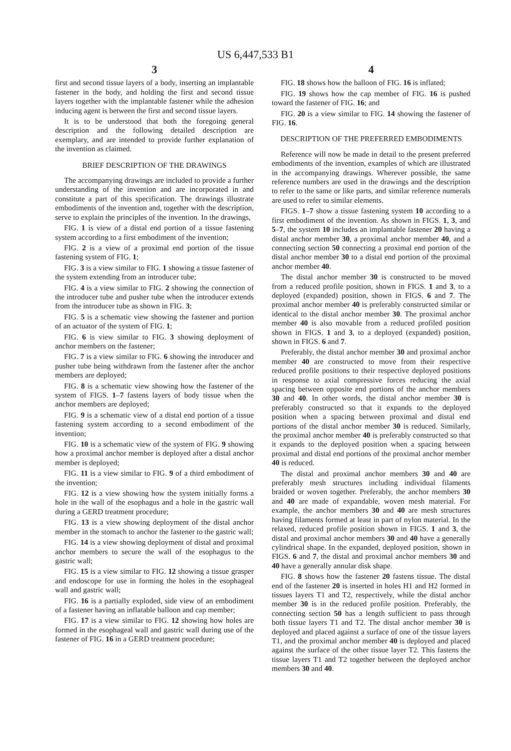US 6,447,533 B1
3
first and second tissue layers of a body, inserting an implantable fastener in the body, and holding the first and second tissue layers together with the implantable fastener while the adhesion inducing agent is between the first and second tissue layers.
It is to be understood that both the foregoing general description and the following detailed description are exemplary, and are intended to provide further explanation of the invention as claimed.
BRIEF DESCRIPTION OF THE DRAWINGS
The accompanying drawings are included to provide a further understanding of the invention and are incorporated in and constitute a part of this specification. The drawings illustrate embodiments of the invention and, together with the description, serve to explain the principles of the invention. In the drawings,
FIG. 1 is view of a distal end portion of a tissue fastening system according to a first embodiment of the invention;
FIG. 2 is a view of a proximal end portion of the tissue fastening system of FIG. 1;
FIG. 3 is a view similar to FIG. 1 showing a tissue fastener of the system extending from an introducer tube;
FIG. 4 is a view similar to FIG. 2 showing the connection of the introducer tube and pusher tube when the introducer extends from the introducer tube as shown in FIG. 3;
FIG. 5 is a schematic view showing the fastener and portion of an actuator of the system of FIG. 1;
FIG. 6 is view similar to FIG. 3 showing deployment of anchor members on the fastener;
FIG. 7 is a view similar to FIG. 6 showing the introducer and pusher tube being withdrawn from the fastener after the anchor members are deployed;
FIG. 8 is a schematic view showing how the fastener of the system of FIGS. 1–7 fastens layers of body tissue when the anchor members are deployed;
FIG. 9 is a schematic view of a distal end portion of a tissue fastening system according to a second embodiment of the invention;
FIG. 10 is a schematic view of the system of FIG. 9 showing how a proximal anchor member is deployed after a distal anchor member is deployed;
FIG. 11 is a view similar to FIG. 9 of a third embodiment of the invention;
FIG. 12 is a view showing how the system initially forms a hole in the wall of the esophagus and a hole in the gastric wall during a GERD treatment procedure;
FIG. 13 is a view showing deployment of the distal anchor member in the stomach to anchor the fastener to the gastric wall;
FIG. 14 is a view showing deployment of distal and proximal anchor members to secure the wall of the esophagus to the gastric wall;
FIG. 15 is a view similar to FIG. 12 showing a tissue grasper and endoscope for use in forming the holes in the esophageal wall and gastric wall;
FIG. 16 is a partially exploded, side view of an embodiment of a fastener having an inflatable balloon and cap member;
FIG. 17 is a view similar to FIG. 12 showing how holes are formed in the esophageal wall and gastric wall during use of the fastener of FIG. 16 in a GERD treatment procedure;
4
FIG. 18 shows how the balloon of FIG. 16 is inflated;
FIG. 19 shows how the cap member of FIG. 16 is pushed toward the fastener of FIG. 16; and
FIG. 20 is a view similar to FIG. 14 showing the fastener of FIG. 16.
DESCRIPTION OF THE PREFERRED EMBODIMENTS
Reference will now be made in detail to the present preferred embodiments of the invention, examples of which are illustrated in the accompanying drawings. Wherever possible, the same reference numbers are used in the drawings and the description to refer to the same or like parts, and similar reference numerals are used to refer to similar elements.
FIGS. 1–7 show a tissue fastening system 10 according to a first embodiment of the invention. As shown in FIGS. 1, 3, and 5–7, the system 10 includes an implantable fastener 20 having a distal anchor member 30, a proximal anchor member 40, and a connecting section 50 connecting a proximal end portion of the distal anchor member 30 to a distal end portion of the proximal anchor member 40.
The distal anchor member 30 is constructed to be moved from a reduced profile position, shown in FIGS. 1 and 3, to a deployed (expanded) position, shown in FIGS. 6 and 7. The proximal anchor member 40 is preferably constructed similar or identical to the distal anchor member 30. The proximal anchor member 40 is also movable from a reduced profiled position shown in FIGS. 1 and 3, to a deployed (expanded) position, shown in FIGS. 6 and 7.
Preferably, the distal anchor member 30 and proximal anchor member 40 are constructed to move from their respective reduced profile positions to their respective deployed positions in response to axial compressive forces reducing the axial spacing between opposite end portions of the anchor members 30 and 40. In other words, the distal anchor member 30 is preferably constructed so that it expands to the deployed position when a spacing between proximal and distal end portions of the distal anchor member 30 is reduced. Similarly, the proximal anchor member 40 is preferably constructed so that it expands to the deployed position when a spacing between proximal and distal end portions of the proximal anchor member 40 is reduced.
The distal and proximal anchor members 30 and 40 are preferably mesh structures including individual filaments braided or woven together. Preferably, the anchor members 30 and 40 are made of expandable, woven mesh material. For example, the anchor members 30 and 40 are mesh structures having filaments formed at least in part of nylon material. In the relaxed, reduced profile position shown in FIGS. 1 and 3, the distal and proximal anchor members 30 and 40 have a generally cylindrical shape. In the expanded, deployed position, shown in FIGS. 6 and 7, the distal and proximal anchor members 30 and 40 have a generally annular disk shape.
FIG. 8 shows how the fastener 20 fastens tissue. The distal end of the fastener 20 is inserted in holes H1 and H2 formed in tissues layers T1 and T2, respectively, while the distal anchor member 30 is in the reduced profile position. Preferably, the connecting section 50 has a length sufficient to pass through both tissue layers T1 and T2. The distal anchor member 30 is deployed and placed against a surface of one of the tissue layers T1, and the proximal anchor member 40 is deployed and placed against the surface of the other tissue layer T2. This fastens the tissue layers T1 and T2 together between the deployed anchor members 30 and 40.